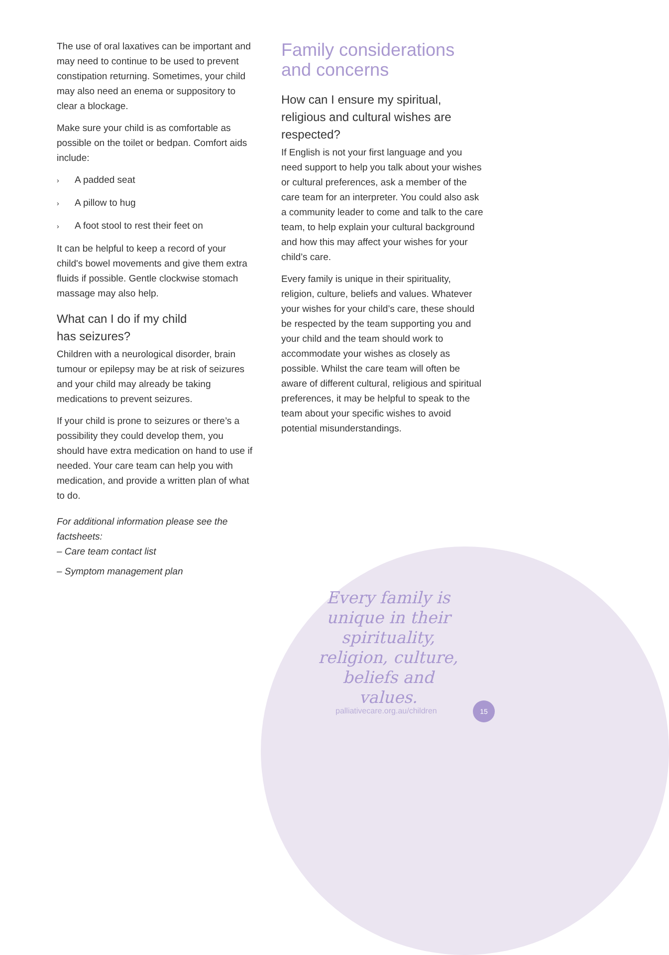The use of oral laxatives can be important and may need to continue to be used to prevent constipation returning. Sometimes, your child may also need an enema or suppository to clear a blockage.
Make sure your child is as comfortable as possible on the toilet or bedpan. Comfort aids include:
› A padded seat
› A pillow to hug
› A foot stool to rest their feet on
It can be helpful to keep a record of your child's bowel movements and give them extra fluids if possible. Gentle clockwise stomach massage may also help.
What can I do if my child
has seizures?
Children with a neurological disorder, brain tumour or epilepsy may be at risk of seizures and your child may already be taking medications to prevent seizures.
If your child is prone to seizures or there’s a possibility they could develop them, you should have extra medication on hand to use if needed. Your care team can help you with medication, and provide a written plan of what to do.
For additional information please see the factsheets:
– Care team contact list
– Symptom management plan
Family considerations and concerns
How can I ensure my spiritual, religious and cultural wishes are respected?
If English is not your first language and you need support to help you talk about your wishes or cultural preferences, ask a member of the care team for an interpreter. You could also ask a community leader to come and talk to the care team, to help explain your cultural background and how this may affect your wishes for your child’s care.
Every family is unique in their spirituality, religion, culture, beliefs and values. Whatever your wishes for your child’s care, these should be respected by the team supporting you and your child and the team should work to accommodate your wishes as closely as possible. Whilst the care team will often be aware of different cultural, religious and spiritual preferences, it may be helpful to speak to the team about your specific wishes to avoid potential misunderstandings.
Every family is unique in their spirituality, religion, culture, beliefs and values.
palliativecare.org.au/children
15